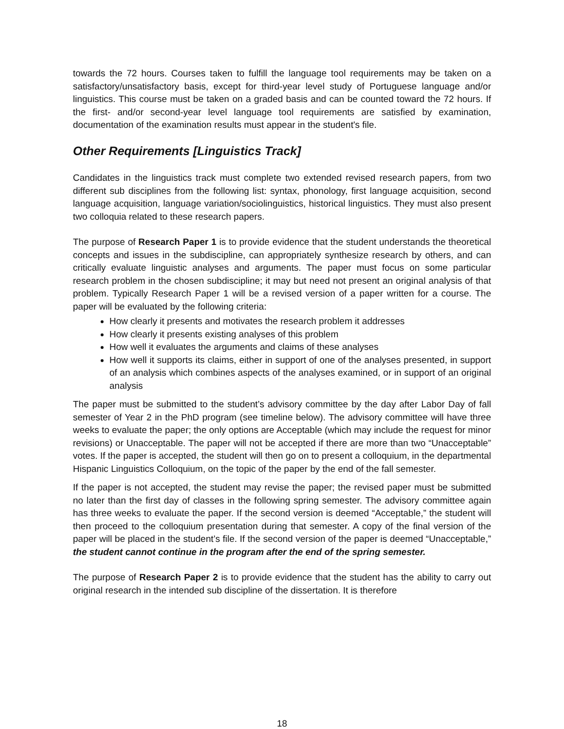towards the 72 hours. Courses taken to fulfill the language tool requirements may be taken on a satisfactory/unsatisfactory basis, except for third-year level study of Portuguese language and/or linguistics. This course must be taken on a graded basis and can be counted toward the 72 hours. If the first- and/or second-year level language tool requirements are satisfied by examination, documentation of the examination results must appear in the student's file.
Other Requirements [Linguistics Track]
Candidates in the linguistics track must complete two extended revised research papers, from two different sub disciplines from the following list: syntax, phonology, first language acquisition, second language acquisition, language variation/sociolinguistics, historical linguistics. They must also present two colloquia related to these research papers.
The purpose of Research Paper 1 is to provide evidence that the student understands the theoretical concepts and issues in the subdiscipline, can appropriately synthesize research by others, and can critically evaluate linguistic analyses and arguments. The paper must focus on some particular research problem in the chosen subdiscipline; it may but need not present an original analysis of that problem. Typically Research Paper 1 will be a revised version of a paper written for a course. The paper will be evaluated by the following criteria:
How clearly it presents and motivates the research problem it addresses
How clearly it presents existing analyses of this problem
How well it evaluates the arguments and claims of these analyses
How well it supports its claims, either in support of one of the analyses presented, in support of an analysis which combines aspects of the analyses examined, or in support of an original analysis
The paper must be submitted to the student’s advisory committee by the day after Labor Day of fall semester of Year 2 in the PhD program (see timeline below). The advisory committee will have three weeks to evaluate the paper; the only options are Acceptable (which may include the request for minor revisions) or Unacceptable. The paper will not be accepted if there are more than two “Unacceptable” votes. If the paper is accepted, the student will then go on to present a colloquium, in the departmental Hispanic Linguistics Colloquium, on the topic of the paper by the end of the fall semester.
If the paper is not accepted, the student may revise the paper; the revised paper must be submitted no later than the first day of classes in the following spring semester. The advisory committee again has three weeks to evaluate the paper. If the second version is deemed “Acceptable,” the student will then proceed to the colloquium presentation during that semester. A copy of the final version of the paper will be placed in the student’s file. If the second version of the paper is deemed “Unacceptable,” the student cannot continue in the program after the end of the spring semester.
The purpose of Research Paper 2 is to provide evidence that the student has the ability to carry out original research in the intended sub discipline of the dissertation. It is therefore
18